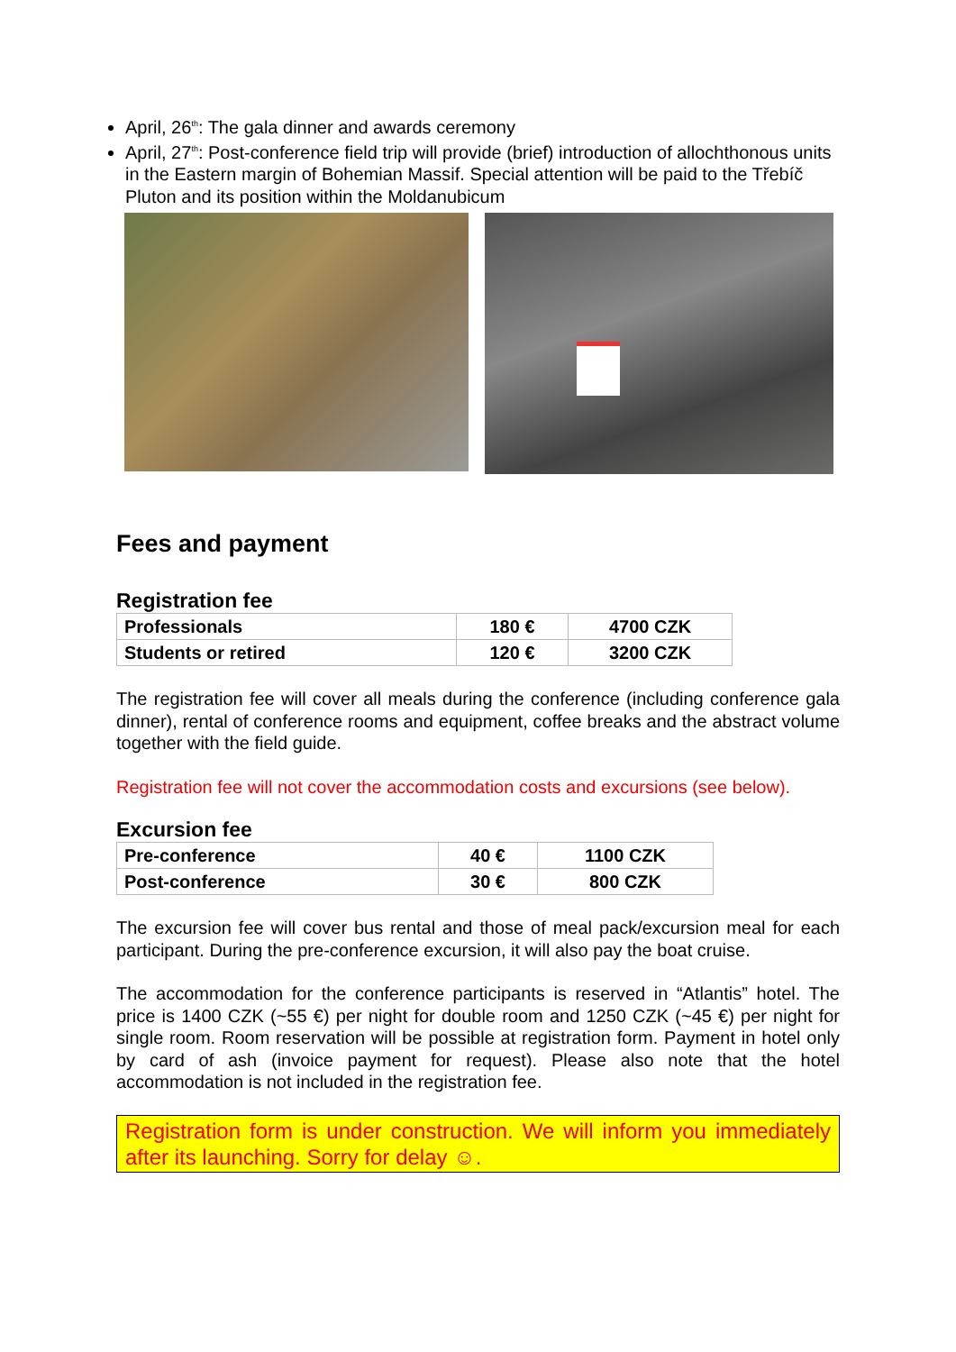April, 26<sup>th</sup>: The gala dinner and awards ceremony
April, 27<sup>th</sup>: Post-conference field trip will provide (brief) introduction of allochthonous units in the Eastern margin of Bohemian Massif. Special attention will be paid to the Třebíč Pluton and its position within the Moldanubicum
Fees and payment
Registration fee
| Professionals | 180 € | 4700 CZK |
| Students or retired | 120 € | 3200 CZK |
The registration fee will cover all meals during the conference (including conference gala dinner), rental of conference rooms and equipment, coffee breaks and the abstract volume together with the field guide.
Registration fee will not cover the accommodation costs and excursions (see below).
Excursion fee
| Pre-conference | 40 € | 1100 CZK |
| Post-conference | 30 € | 800 CZK |
The excursion fee will cover bus rental and those of meal pack/excursion meal for each participant. During the pre-conference excursion, it will also pay the boat cruise.
The accommodation for the conference participants is reserved in “Atlantis” hotel. The price is 1400 CZK (~55 €) per night for double room and 1250 CZK (~45 €) per night for single room. Room reservation will be possible at registration form. Payment in hotel only by card of ash (invoice payment for request). Please also note that the hotel accommodation is not included in the registration fee.
Registration form is under construction. We will inform you immediately after its launching. Sorry for delay ☺.